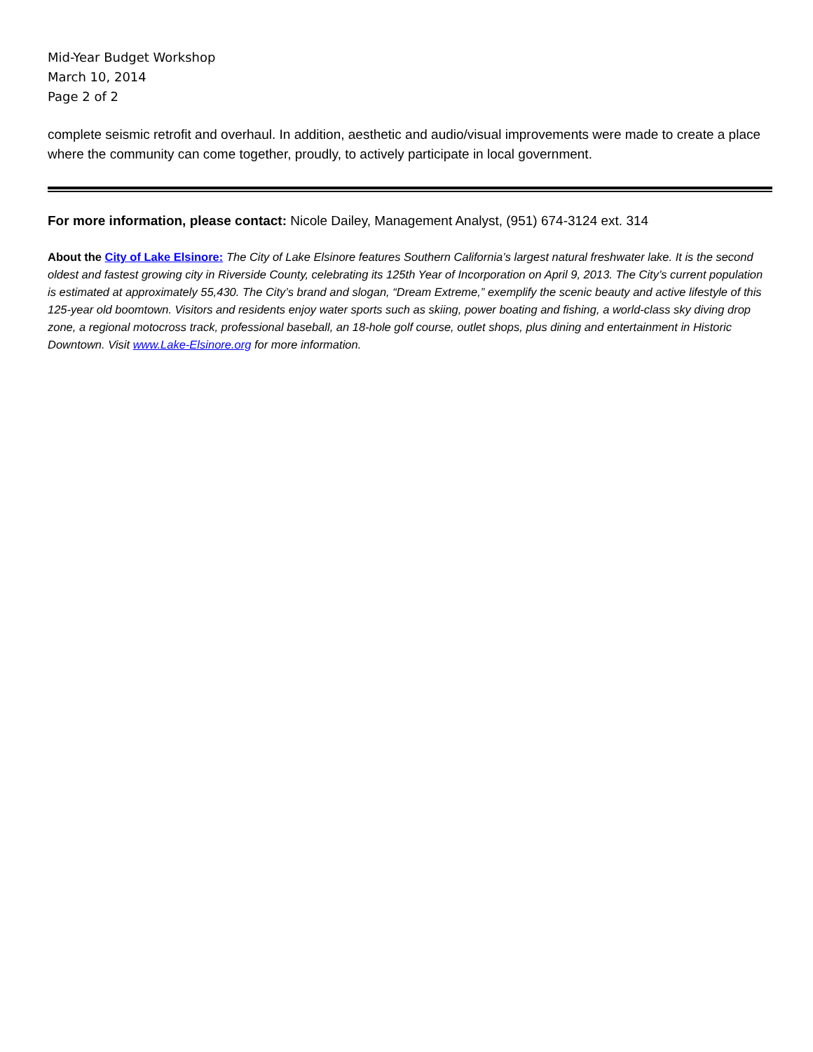Mid-Year Budget Workshop
March 10, 2014
Page 2 of 2
complete seismic retrofit and overhaul. In addition, aesthetic and audio/visual improvements were made to create a place where the community can come together, proudly, to actively participate in local government.
For more information, please contact: Nicole Dailey, Management Analyst, (951) 674-3124 ext. 314
About the City of Lake Elsinore: The City of Lake Elsinore features Southern California’s largest natural freshwater lake. It is the second oldest and fastest growing city in Riverside County, celebrating its 125th Year of Incorporation on April 9, 2013. The City’s current population is estimated at approximately 55,430. The City’s brand and slogan, “Dream Extreme,” exemplify the scenic beauty and active lifestyle of this 125-year old boomtown. Visitors and residents enjoy water sports such as skiing, power boating and fishing, a world-class sky diving drop zone, a regional motocross track, professional baseball, an 18-hole golf course, outlet shops, plus dining and entertainment in Historic Downtown. Visit www.Lake-Elsinore.org for more information.